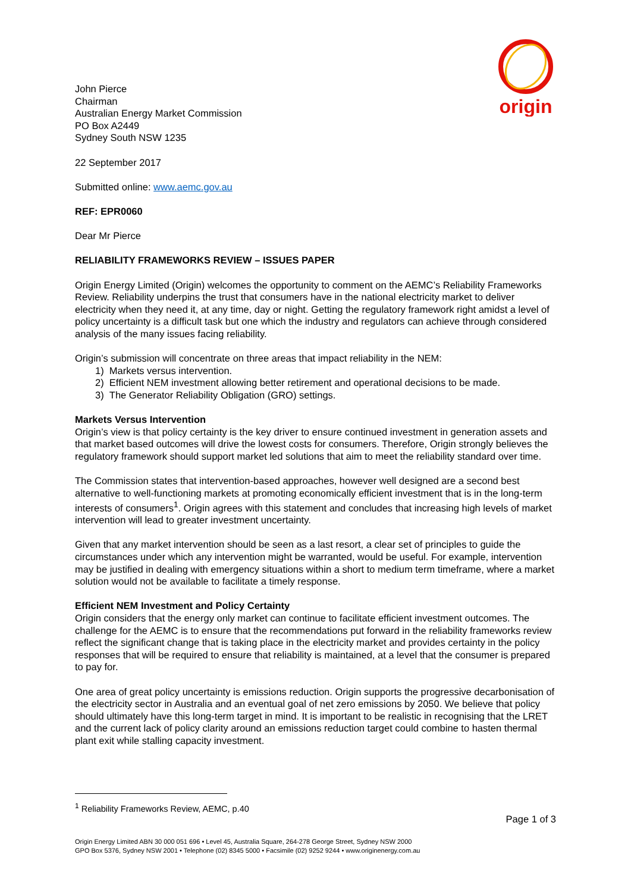origin
John Pierce
Chairman
Australian Energy Market Commission
PO Box A2449
Sydney South NSW 1235
22 September 2017
Submitted online: www.aemc.gov.au
REF: EPR0060
Dear Mr Pierce
RELIABILITY FRAMEWORKS REVIEW – ISSUES PAPER
Origin Energy Limited (Origin) welcomes the opportunity to comment on the AEMC’s Reliability Frameworks Review. Reliability underpins the trust that consumers have in the national electricity market to deliver electricity when they need it, at any time, day or night. Getting the regulatory framework right amidst a level of policy uncertainty is a difficult task but one which the industry and regulators can achieve through considered analysis of the many issues facing reliability.
Origin’s submission will concentrate on three areas that impact reliability in the NEM:
1) Markets versus intervention.
2) Efficient NEM investment allowing better retirement and operational decisions to be made.
3) The Generator Reliability Obligation (GRO) settings.
Markets Versus Intervention
Origin’s view is that policy certainty is the key driver to ensure continued investment in generation assets and that market based outcomes will drive the lowest costs for consumers. Therefore, Origin strongly believes the regulatory framework should support market led solutions that aim to meet the reliability standard over time.
The Commission states that intervention-based approaches, however well designed are a second best alternative to well-functioning markets at promoting economically efficient investment that is in the long-term interests of consumers<sup>1</sup>. Origin agrees with this statement and concludes that increasing high levels of market intervention will lead to greater investment uncertainty.
Given that any market intervention should be seen as a last resort, a clear set of principles to guide the circumstances under which any intervention might be warranted, would be useful. For example, intervention may be justified in dealing with emergency situations within a short to medium term timeframe, where a market solution would not be available to facilitate a timely response.
Efficient NEM Investment and Policy Certainty
Origin considers that the energy only market can continue to facilitate efficient investment outcomes. The challenge for the AEMC is to ensure that the recommendations put forward in the reliability frameworks review reflect the significant change that is taking place in the electricity market and provides certainty in the policy responses that will be required to ensure that reliability is maintained, at a level that the consumer is prepared to pay for.
One area of great policy uncertainty is emissions reduction. Origin supports the progressive decarbonisation of the electricity sector in Australia and an eventual goal of net zero emissions by 2050. We believe that policy should ultimately have this long-term target in mind. It is important to be realistic in recognising that the LRET and the current lack of policy clarity around an emissions reduction target could combine to hasten thermal plant exit while stalling capacity investment.
<sup>1</sup> Reliability Frameworks Review, AEMC, p.40
Page 1 of 3
Origin Energy Limited ABN 30 000 051 696 • Level 45, Australia Square, 264-278 George Street, Sydney NSW 2000
GPO Box 5376, Sydney NSW 2001 • Telephone (02) 8345 5000 • Facsimile (02) 9252 9244 • www.originenergy.com.au